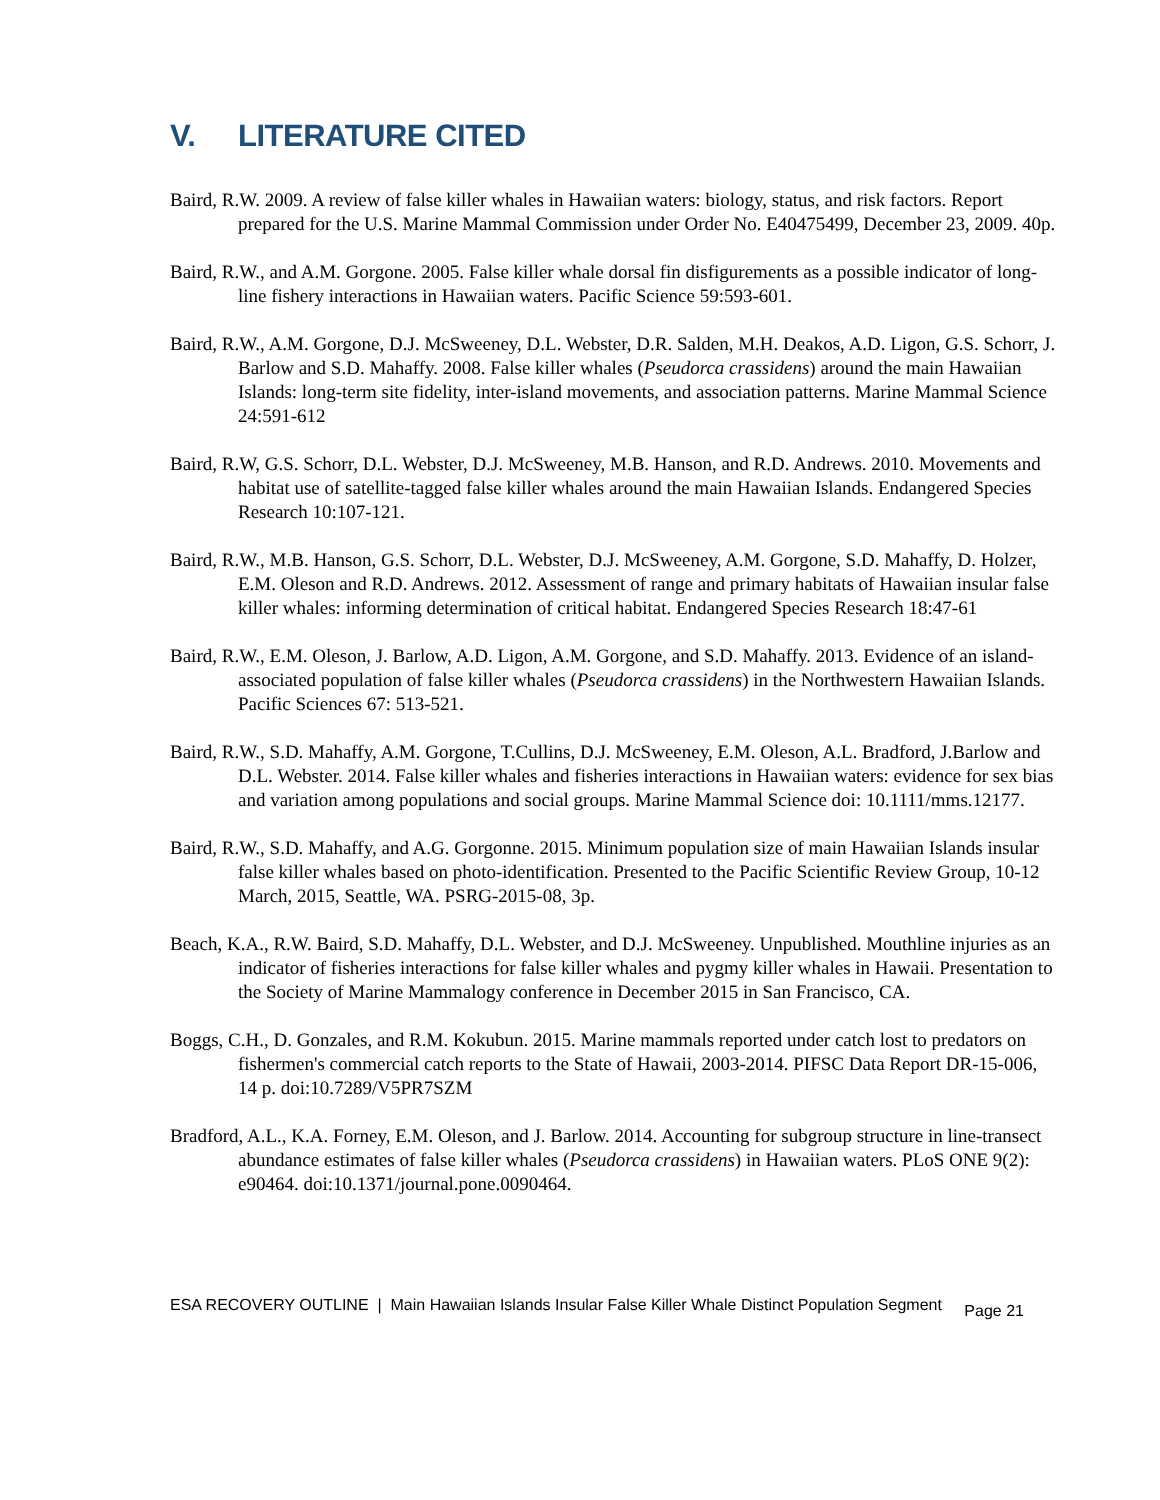V. LITERATURE CITED
Baird, R.W. 2009. A review of false killer whales in Hawaiian waters: biology, status, and risk factors. Report prepared for the U.S. Marine Mammal Commission under Order No. E40475499, December 23, 2009. 40p.
Baird, R.W., and A.M. Gorgone. 2005. False killer whale dorsal fin disfigurements as a possible indicator of long-line fishery interactions in Hawaiian waters. Pacific Science 59:593-601.
Baird, R.W., A.M. Gorgone, D.J. McSweeney, D.L. Webster, D.R. Salden, M.H. Deakos, A.D. Ligon, G.S. Schorr, J. Barlow and S.D. Mahaffy. 2008. False killer whales (Pseudorca crassidens) around the main Hawaiian Islands: long-term site fidelity, inter-island movements, and association patterns. Marine Mammal Science 24:591-612
Baird, R.W, G.S. Schorr, D.L. Webster, D.J. McSweeney, M.B. Hanson, and R.D. Andrews. 2010. Movements and habitat use of satellite-tagged false killer whales around the main Hawaiian Islands. Endangered Species Research 10:107-121.
Baird, R.W., M.B. Hanson, G.S. Schorr, D.L. Webster, D.J. McSweeney, A.M. Gorgone, S.D. Mahaffy, D. Holzer, E.M. Oleson and R.D. Andrews. 2012. Assessment of range and primary habitats of Hawaiian insular false killer whales: informing determination of critical habitat. Endangered Species Research 18:47-61
Baird, R.W., E.M. Oleson, J. Barlow, A.D. Ligon, A.M. Gorgone, and S.D. Mahaffy. 2013. Evidence of an island-associated population of false killer whales (Pseudorca crassidens) in the Northwestern Hawaiian Islands. Pacific Sciences 67: 513-521.
Baird, R.W., S.D. Mahaffy, A.M. Gorgone, T.Cullins, D.J. McSweeney, E.M. Oleson, A.L. Bradford, J.Barlow and D.L. Webster. 2014. False killer whales and fisheries interactions in Hawaiian waters: evidence for sex bias and variation among populations and social groups. Marine Mammal Science doi: 10.1111/mms.12177.
Baird, R.W., S.D. Mahaffy, and A.G. Gorgonne. 2015. Minimum population size of main Hawaiian Islands insular false killer whales based on photo-identification. Presented to the Pacific Scientific Review Group, 10-12 March, 2015, Seattle, WA. PSRG-2015-08, 3p.
Beach, K.A., R.W. Baird, S.D. Mahaffy, D.L. Webster, and D.J. McSweeney. Unpublished. Mouthline injuries as an indicator of fisheries interactions for false killer whales and pygmy killer whales in Hawaii. Presentation to the Society of Marine Mammalogy conference in December 2015 in San Francisco, CA.
Boggs, C.H., D. Gonzales, and R.M. Kokubun. 2015. Marine mammals reported under catch lost to predators on fishermen's commercial catch reports to the State of Hawaii, 2003-2014. PIFSC Data Report DR-15-006, 14 p. doi:10.7289/V5PR7SZM
Bradford, A.L., K.A. Forney, E.M. Oleson, and J. Barlow. 2014. Accounting for subgroup structure in line-transect abundance estimates of false killer whales (Pseudorca crassidens) in Hawaiian waters. PLoS ONE 9(2): e90464. doi:10.1371/journal.pone.0090464.
ESA RECOVERY OUTLINE | Main Hawaiian Islands Insular False Killer Whale Distinct Population Segment Page 21